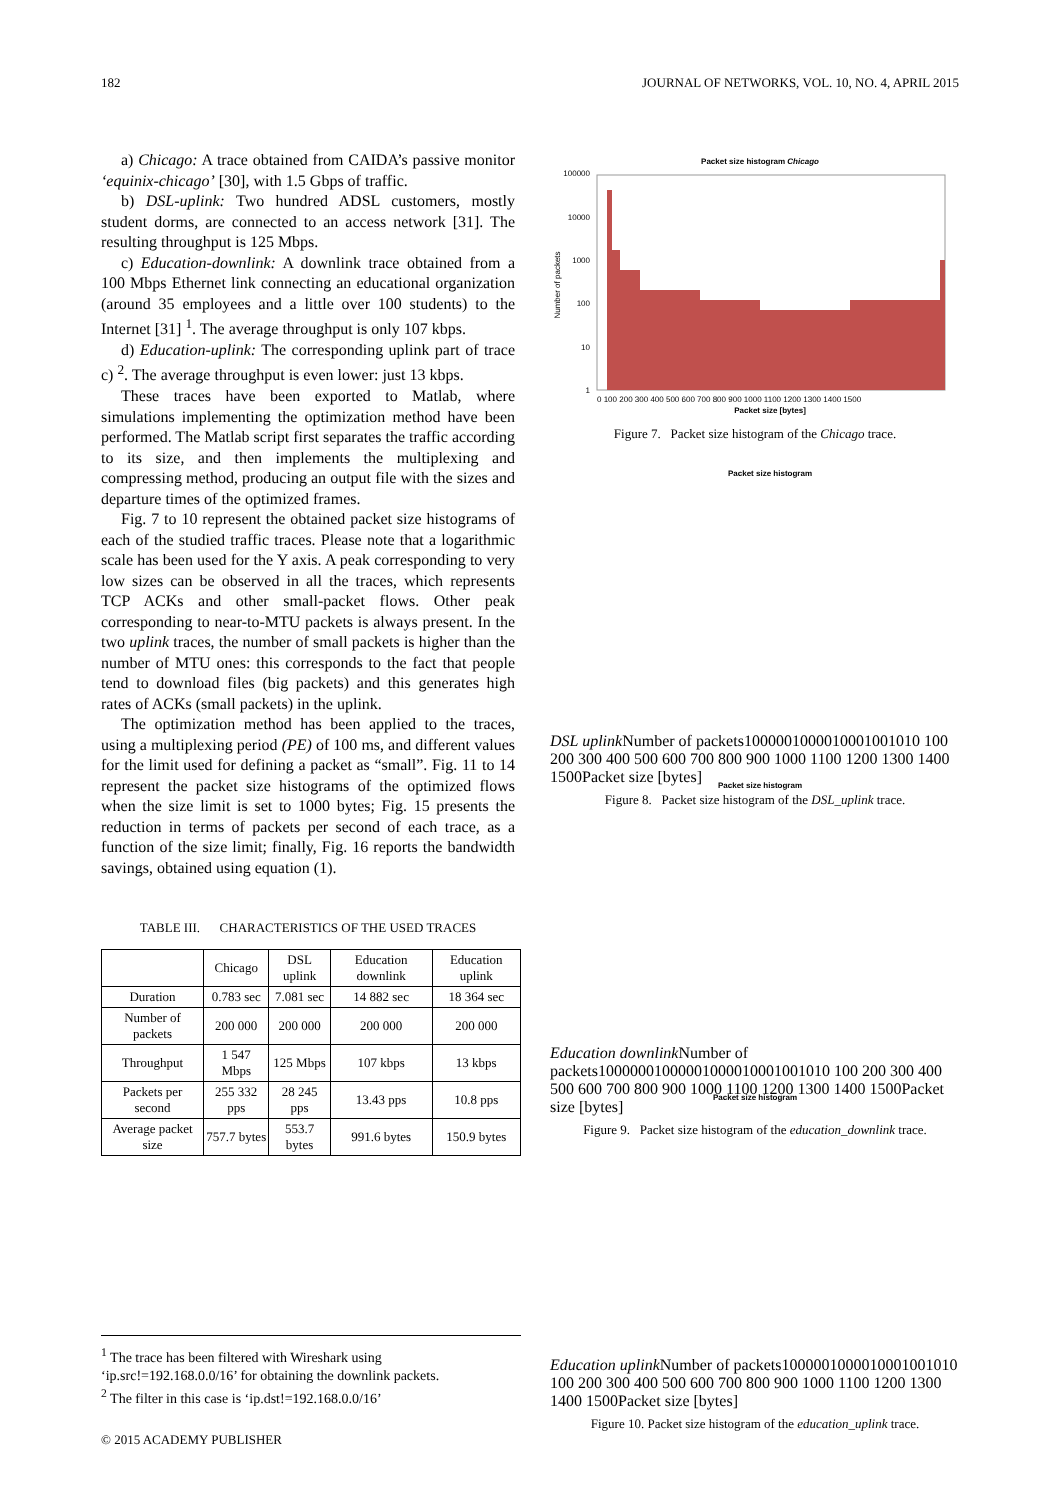182 JOURNAL OF NETWORKS, VOL. 10, NO. 4, APRIL 2015
a) Chicago: A trace obtained from CAIDA’s passive monitor ‘equinix-chicago’ [30], with 1.5 Gbps of traffic.
b) DSL-uplink: Two hundred ADSL customers, mostly student dorms, are connected to an access network [31]. The resulting throughput is 125 Mbps.
c) Education-downlink: A downlink trace obtained from a 100 Mbps Ethernet link connecting an educational organization (around 35 employees and a little over 100 students) to the Internet [31] <sup>1</sup>. The average throughput is only 107 kbps.
d) Education-uplink: The corresponding uplink part of trace c) <sup>2</sup>. The average throughput is even lower: just 13 kbps.
These traces have been exported to Matlab, where simulations implementing the optimization method have been performed. The Matlab script first separates the traffic according to its size, and then implements the multiplexing and compressing method, producing an output file with the sizes and departure times of the optimized frames.
Fig. 7 to 10 represent the obtained packet size histograms of each of the studied traffic traces. Please note that a logarithmic scale has been used for the Y axis. A peak corresponding to very low sizes can be observed in all the traces, which represents TCP ACKs and other small-packet flows. Other peak corresponding to near-to-MTU packets is always present. In the two uplink traces, the number of small packets is higher than the number of MTU ones: this corresponds to the fact that people tend to download files (big packets) and this generates high rates of ACKs (small packets) in the uplink.
The optimization method has been applied to the traces, using a multiplexing period (PE) of 100 ms, and different values for the limit used for defining a packet as “small”. Fig. 11 to 14 represent the packet size histograms of the optimized flows when the size limit is set to 1000 bytes; Fig. 15 presents the reduction in terms of packets per second of each trace, as a function of the size limit; finally, Fig. 16 reports the bandwidth savings, obtained using equation (1).
TABLE III. CHARACTERISTICS OF THE USED TRACES
| | Chicago | DSL uplink | Education downlink | Education uplink |
| --- | --- | --- | --- | --- |
| Duration | 0.783 sec | 7.081 sec | 14 882 sec | 18 364 sec |
| Number of packets | 200 000 | 200 000 | 200 000 | 200 000 |
| Throughput | 1 547 Mbps | 125 Mbps | 107 kbps | 13 kbps |
| Packets per second | 255 332 pps | 28 245 pps | 13.43 pps | 10.8 pps |
| Average packet size | 757.7 bytes | 553.7 bytes | 991.6 bytes | 150.9 bytes |
Packet size histogram Chicago
Number of packets
100000
10000
1000
100
10
1
0 100 200 300 400 500 600 700 800 900 1000 1100 1200 1300 1400 1500
Packet size [bytes]
Figure 7. Packet size histogram of the Chicago trace.
Packet size histogram DSL uplink
Number of packets
100000
10000
1000
100
10
1
0 100 200 300 400 500 600 700 800 900 1000 1100 1200 1300 1400 1500
Packet size [bytes]
Figure 8. Packet size histogram of the DSL_uplink trace.
Packet size histogram Education downlink
Number of packets
1000000
100000
10000
1000
100
10
1
0 100 200 300 400 500 600 700 800 900 1000 1100 1200 1300 1400 1500
Packet size [bytes]
Figure 9. Packet size histogram of the education_downlink trace.
Packet size histogram Education uplink
Number of packets
100000
10000
1000
100
10
1
0 100 200 300 400 500 600 700 800 900 1000 1100 1200 1300 1400 1500
Packet size [bytes]
Figure 10. Packet size histogram of the education_uplink trace.
<sup>1</sup> The trace has been filtered with Wireshark using ‘ip.src!=192.168.0.0/16’ for obtaining the downlink packets.
<sup>2</sup> The filter in this case is ‘ip.dst!=192.168.0.0/16’
© 2015 ACADEMY PUBLISHER